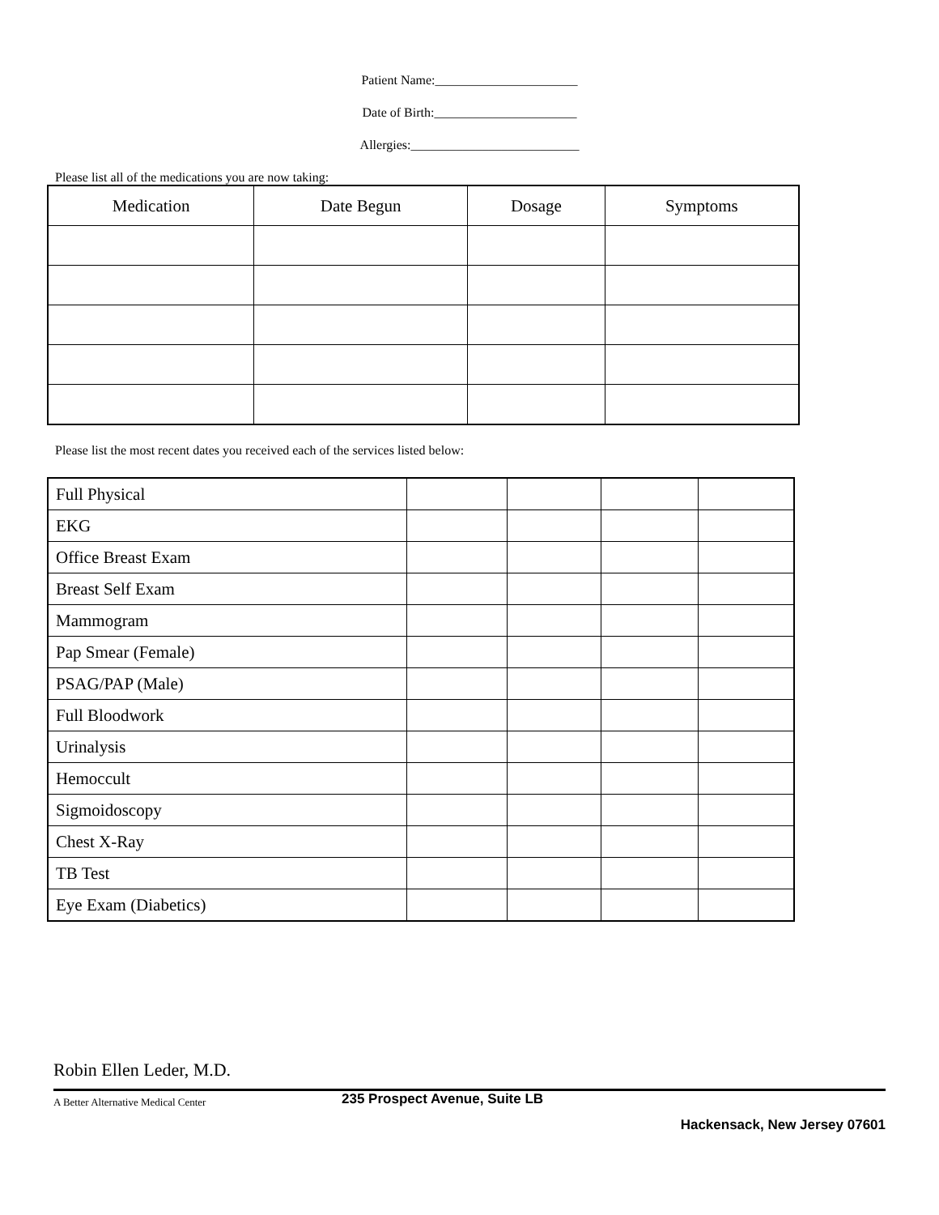Patient Name:______________________
Date of Birth:______________________
Allergies:__________________________
Please list all of the medications you are now taking:
| Medication | Date Begun | Dosage | Symptoms |
| --- | --- | --- | --- |
Please list the most recent dates you received each of the services listed below:
| Full Physical | | | | |
| EKG | | | | |
| Office Breast Exam | | | | |
| Breast Self Exam | | | | |
| Mammogram | | | | |
| Pap Smear (Female) | | | | |
| PSAG/PAP (Male) | | | | |
| Full Bloodwork | | | | |
| Urinalysis | | | | |
| Hemoccult | | | | |
| Sigmoidoscopy | | | | |
| Chest X-Ray | | | | |
| TB Test | | | | |
| Eye Exam (Diabetics) | | | | |
Robin Ellen Leder, M.D.
A Better Alternative Medical Center 235 Prospect Avenue, Suite LB
Hackensack, New Jersey 07601